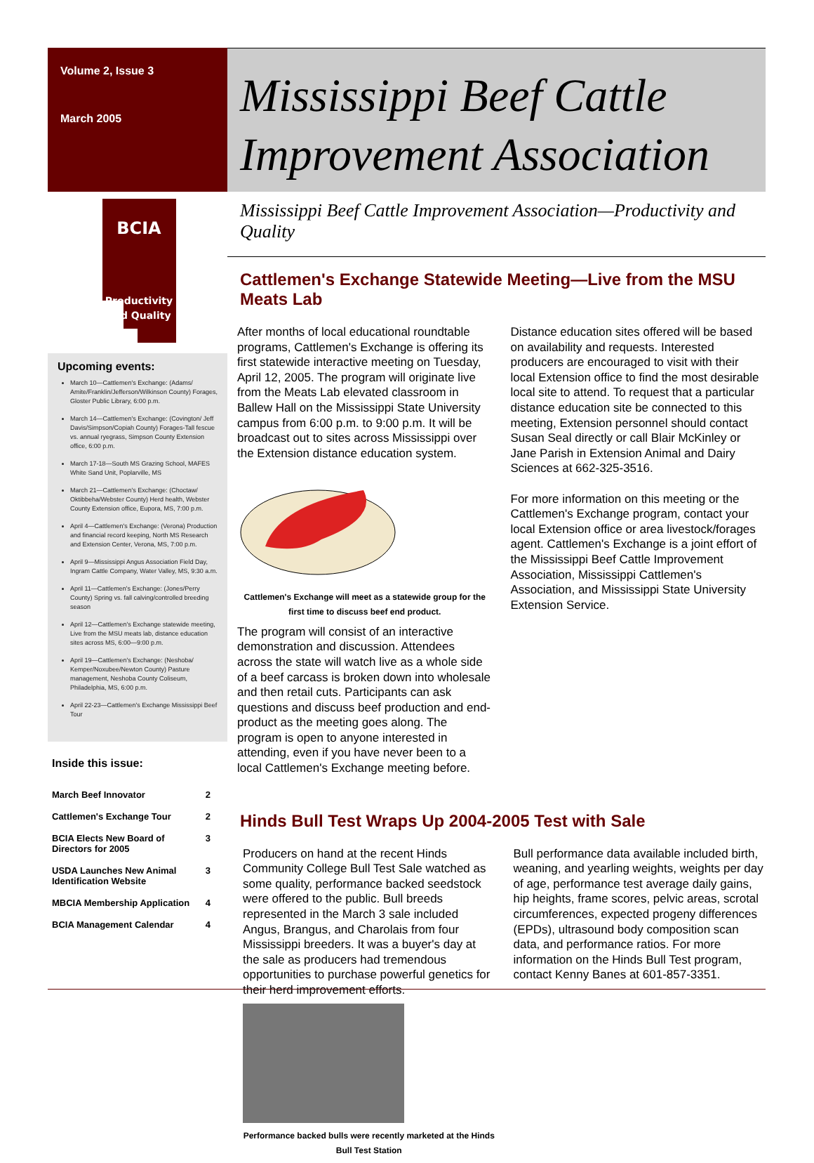Volume 2, Issue 3
March 2005
BCIA
Productivity
and Quality
Upcoming events:
March 10—Cattlemen's Exchange: (Adams/ Amite/Franklin/Jefferson/Wilkinson County) Forages, Gloster Public Library, 6:00 p.m.
March 14—Cattlemen's Exchange: (Covington/ Jeff Davis/Simpson/Copiah County) Forages-Tall fescue vs. annual ryegrass, Simpson County Extension office, 6:00 p.m.
March 17-18—South MS Grazing School, MAFES White Sand Unit, Poplarville, MS
March 21—Cattlemen's Exchange: (Choctaw/ Oktibbeha/Webster County) Herd health, Webster County Extension office, Eupora, MS, 7:00 p.m.
April 4—Cattlemen's Exchange: (Verona) Production and financial record keeping, North MS Research and Extension Center, Verona, MS, 7:00 p.m.
April 9—Mississippi Angus Association Field Day, Ingram Cattle Company, Water Valley, MS, 9:30 a.m.
April 11—Cattlemen's Exchange: (Jones/Perry County) Spring vs. fall calving/controlled breeding season
April 12—Cattlemen's Exchange statewide meeting, Live from the MSU meats lab, distance education sites across MS, 6:00—9:00 p.m.
April 19—Cattlemen's Exchange: (Neshoba/ Kemper/Noxubee/Newton County) Pasture management, Neshoba County Coliseum, Philadelphia, MS, 6:00 p.m.
April 22-23—Cattlemen's Exchange Mississippi Beef Tour
Inside this issue:
| March Beef Innovator | 2 |
| Cattlemen's Exchange Tour | 2 |
| BCIA Elects New Board of Directors for 2005 | 3 |
| USDA Launches New Animal Identification Website | 3 |
| MBCIA Membership Application | 4 |
| BCIA Management Calendar | 4 |
Mississippi Beef Cattle Improvement Association
Mississippi Beef Cattle Improvement Association—Productivity and Quality
Cattlemen's Exchange Statewide Meeting—Live from the MSU Meats Lab
After months of local educational roundtable programs, Cattlemen's Exchange is offering its first statewide interactive meeting on Tuesday, April 12, 2005. The program will originate live from the Meats Lab elevated classroom in Ballew Hall on the Mississippi State University campus from 6:00 p.m. to 9:00 p.m. It will be broadcast out to sites across Mississippi over the Extension distance education system.
Cattlemen's Exchange will meet as a statewide group for the first time to discuss beef end product.
The program will consist of an interactive demonstration and discussion. Attendees across the state will watch live as a whole side of a beef carcass is broken down into wholesale and then retail cuts. Participants can ask questions and discuss beef production and end-product as the meeting goes along. The program is open to anyone interested in attending, even if you have never been to a local Cattlemen's Exchange meeting before.
Distance education sites offered will be based on availability and requests. Interested producers are encouraged to visit with their local Extension office to find the most desirable local site to attend. To request that a particular distance education site be connected to this meeting, Extension personnel should contact Susan Seal directly or call Blair McKinley or Jane Parish in Extension Animal and Dairy Sciences at 662-325-3516.
For more information on this meeting or the Cattlemen's Exchange program, contact your local Extension office or area livestock/forages agent. Cattlemen's Exchange is a joint effort of the Mississippi Beef Cattle Improvement Association, Mississippi Cattlemen's Association, and Mississippi State University Extension Service.
Hinds Bull Test Wraps Up 2004-2005 Test with Sale
Producers on hand at the recent Hinds Community College Bull Test Sale watched as some quality, performance backed seedstock were offered to the public. Bull breeds represented in the March 3 sale included Angus, Brangus, and Charolais from four Mississippi breeders. It was a buyer's day at the sale as producers had tremendous opportunities to purchase powerful genetics for their herd improvement efforts.
Performance backed bulls were recently marketed at the Hinds Bull Test Station
Bull performance data available included birth, weaning, and yearling weights, weights per day of age, performance test average daily gains, hip heights, frame scores, pelvic areas, scrotal circumferences, expected progeny differences (EPDs), ultrasound body composition scan data, and performance ratios. For more information on the Hinds Bull Test program, contact Kenny Banes at 601-857-3351.